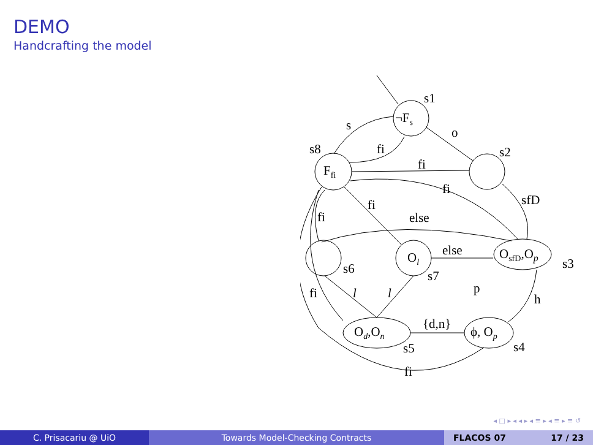DEMO
Handcrafting the model
s1
¬Fs
o
s
fi
s8
Ffi
s2
fi
fi
sfD
fi
fi
else
else
OsfD,Op
s3
s6
Ol
s7
p
h
fi
l
l
{d,n}
Od,On
ϕ, Op
s5
s4
fi
◂ □ ▸ ◂ ◂ ▸ ◂ ≡ ▸ ◂ ≡ ▸ ≡ ↺
C. Prisacariu @ UiO Towards Model-Checking Contracts FLACOS 07 17 / 23